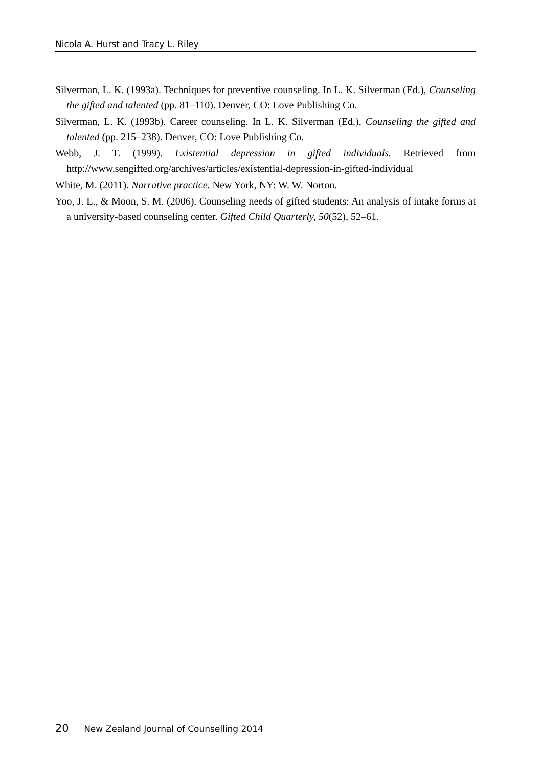Nicola A. Hurst and Tracy L. Riley
Silverman, L. K. (1993a). Techniques for preventive counseling. In L. K. Silverman (Ed.), Counseling the gifted and talented (pp. 81–110). Denver, CO: Love Publishing Co.
Silverman, L. K. (1993b). Career counseling. In L. K. Silverman (Ed.), Counseling the gifted and talented (pp. 215–238). Denver, CO: Love Publishing Co.
Webb, J. T. (1999). Existential depression in gifted individuals. Retrieved from http://www.sengifted.org/archives/articles/existential-depression-in-gifted-individual
White, M. (2011). Narrative practice. New York, NY: W. W. Norton.
Yoo, J. E., & Moon, S. M. (2006). Counseling needs of gifted students: An analysis of intake forms at a university-based counseling center. Gifted Child Quarterly, 50(52), 52–61.
20 New Zealand Journal of Counselling 2014